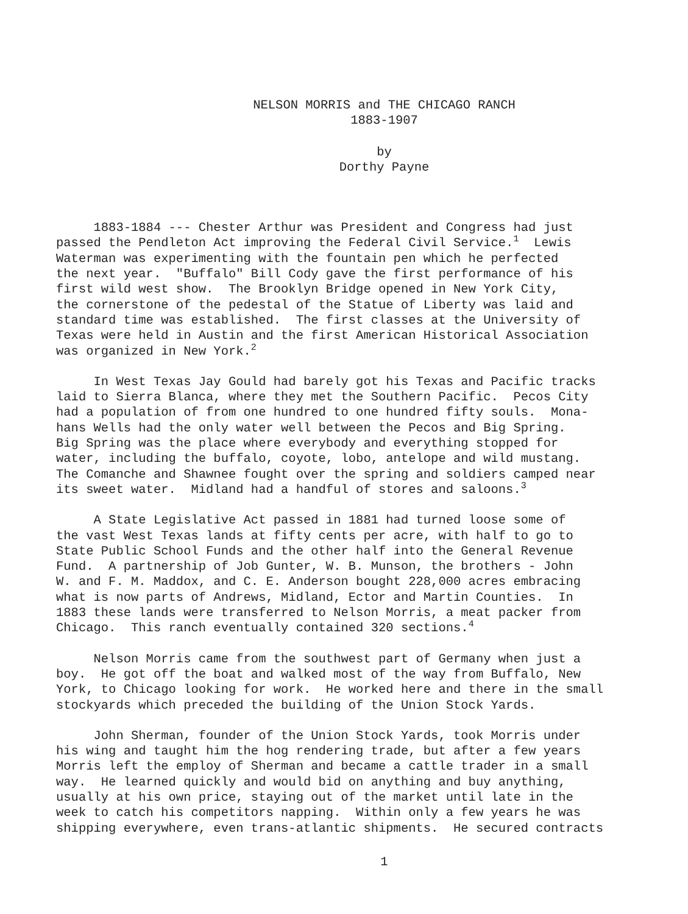NELSON MORRIS and THE CHICAGO RANCH
1883-1907
by
Dorthy Payne
1883-1884 --- Chester Arthur was President and Congress had just passed the Pendleton Act improving the Federal Civil Service.<sup>1</sup> Lewis Waterman was experimenting with the fountain pen which he perfected the next year. "Buffalo" Bill Cody gave the first performance of his first wild west show. The Brooklyn Bridge opened in New York City, the cornerstone of the pedestal of the Statue of Liberty was laid and standard time was established. The first classes at the University of Texas were held in Austin and the first American Historical Association was organized in New York.<sup>2</sup>
In West Texas Jay Gould had barely got his Texas and Pacific tracks laid to Sierra Blanca, where they met the Southern Pacific. Pecos City had a population of from one hundred to one hundred fifty souls. Mona- hans Wells had the only water well between the Pecos and Big Spring. Big Spring was the place where everybody and everything stopped for water, including the buffalo, coyote, lobo, antelope and wild mustang. The Comanche and Shawnee fought over the spring and soldiers camped near its sweet water. Midland had a handful of stores and saloons.<sup>3</sup>
A State Legislative Act passed in 1881 had turned loose some of the vast West Texas lands at fifty cents per acre, with half to go to State Public School Funds and the other half into the General Revenue Fund. A partnership of Job Gunter, W. B. Munson, the brothers - John W. and F. M. Maddox, and C. E. Anderson bought 228,000 acres embracing what is now parts of Andrews, Midland, Ector and Martin Counties. In 1883 these lands were transferred to Nelson Morris, a meat packer from Chicago. This ranch eventually contained 320 sections.<sup>4</sup>
Nelson Morris came from the southwest part of Germany when just a boy. He got off the boat and walked most of the way from Buffalo, New York, to Chicago looking for work. He worked here and there in the small stockyards which preceded the building of the Union Stock Yards.
John Sherman, founder of the Union Stock Yards, took Morris under his wing and taught him the hog rendering trade, but after a few years Morris left the employ of Sherman and became a cattle trader in a small way. He learned quickly and would bid on anything and buy anything, usually at his own price, staying out of the market until late in the week to catch his competitors napping. Within only a few years he was shipping everywhere, even trans-atlantic shipments. He secured contracts
1